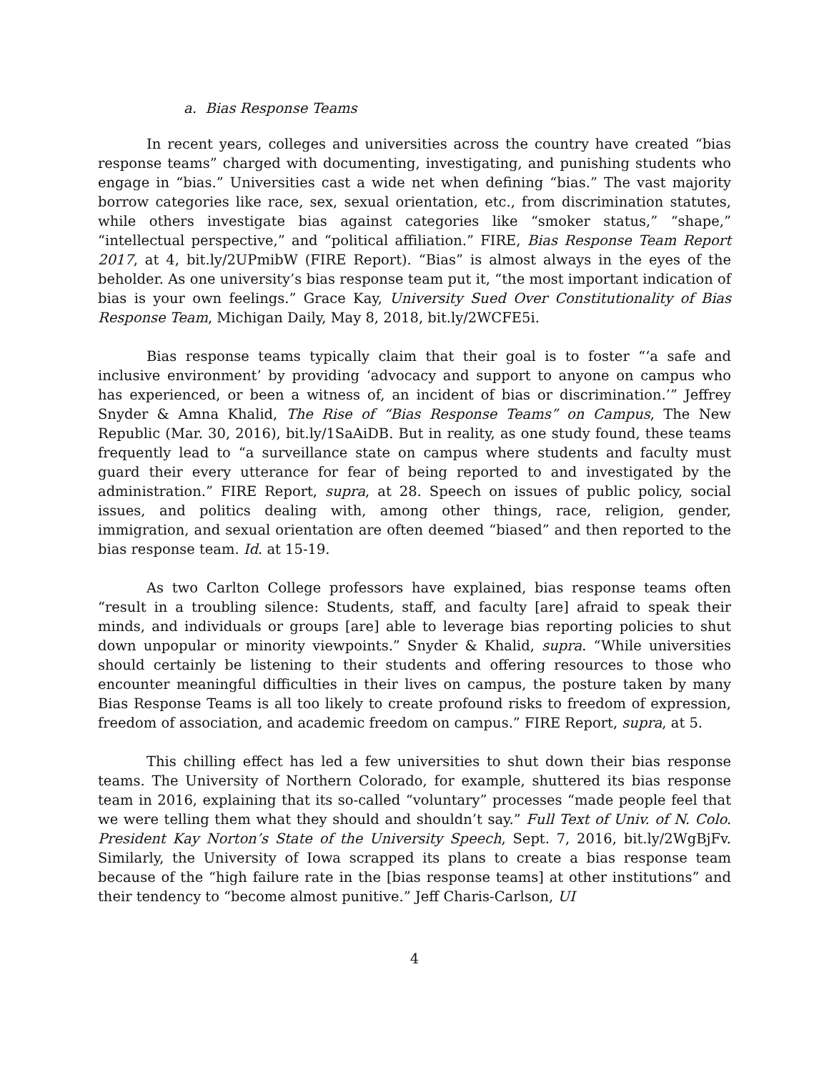a. Bias Response Teams
In recent years, colleges and universities across the country have created “bias response teams” charged with documenting, investigating, and punishing students who engage in “bias.” Universities cast a wide net when defining “bias.” The vast majority borrow categories like race, sex, sexual orientation, etc., from discrimination statutes, while others investigate bias against categories like “smoker status,” “shape,” “intellectual perspective,” and “political affiliation.” FIRE, Bias Response Team Report 2017, at 4, bit.ly/2UPmibW (FIRE Report). “Bias” is almost always in the eyes of the beholder. As one university’s bias response team put it, “the most important indication of bias is your own feelings.” Grace Kay, University Sued Over Constitutionality of Bias Response Team, Michigan Daily, May 8, 2018, bit.ly/2WCFE5i.
Bias response teams typically claim that their goal is to foster “‘a safe and inclusive environment’ by providing ‘advocacy and support to anyone on campus who has experienced, or been a witness of, an incident of bias or discrimination.’” Jeffrey Snyder & Amna Khalid, The Rise of “Bias Response Teams” on Campus, The New Republic (Mar. 30, 2016), bit.ly/1SaAiDB. But in reality, as one study found, these teams frequently lead to “a surveillance state on campus where students and faculty must guard their every utterance for fear of being reported to and investigated by the administration.” FIRE Report, supra, at 28. Speech on issues of public policy, social issues, and politics dealing with, among other things, race, religion, gender, immigration, and sexual orientation are often deemed “biased” and then reported to the bias response team. Id. at 15-19.
As two Carlton College professors have explained, bias response teams often “result in a troubling silence: Students, staff, and faculty [are] afraid to speak their minds, and individuals or groups [are] able to leverage bias reporting policies to shut down unpopular or minority viewpoints.” Snyder & Khalid, supra. “While universities should certainly be listening to their students and offering resources to those who encounter meaningful difficulties in their lives on campus, the posture taken by many Bias Response Teams is all too likely to create profound risks to freedom of expression, freedom of association, and academic freedom on campus.” FIRE Report, supra, at 5.
This chilling effect has led a few universities to shut down their bias response teams. The University of Northern Colorado, for example, shuttered its bias response team in 2016, explaining that its so-called “voluntary” processes “made people feel that we were telling them what they should and shouldn’t say.” Full Text of Univ. of N. Colo. President Kay Norton’s State of the University Speech, Sept. 7, 2016, bit.ly/2WgBjFv. Similarly, the University of Iowa scrapped its plans to create a bias response team because of the “high failure rate in the [bias response teams] at other institutions” and their tendency to “become almost punitive.” Jeff Charis-Carlson, UI
4